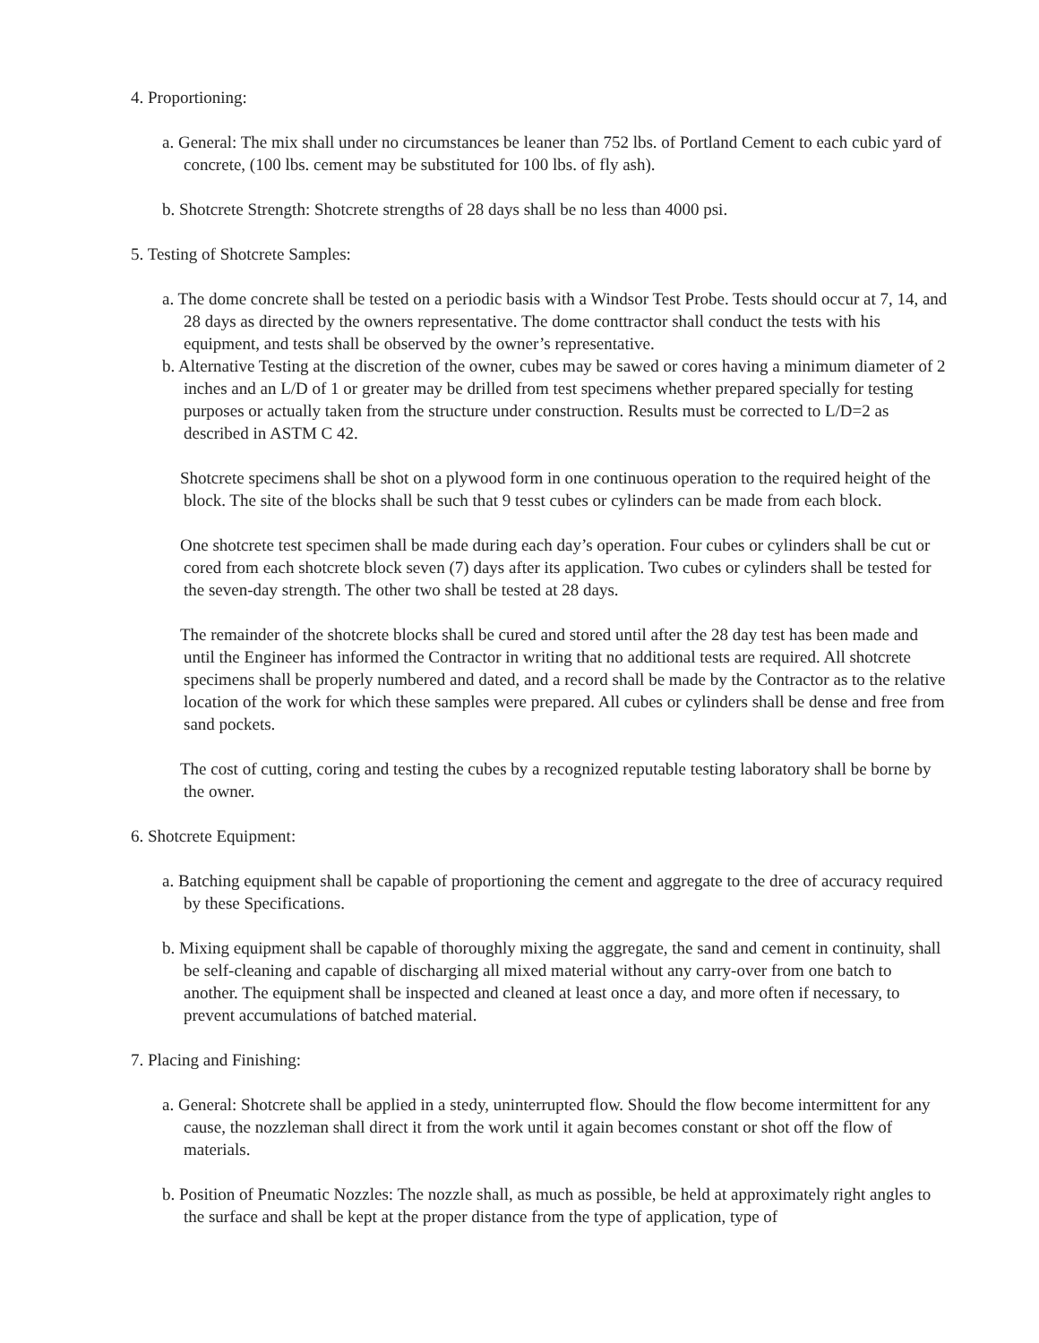4. Proportioning:
a. General: The mix shall under no circumstances be leaner than 752 lbs. of Portland Cement to each cubic yard of concrete, (100 lbs. cement may be substituted for 100 lbs. of fly ash).
b. Shotcrete Strength: Shotcrete strengths of 28 days shall be no less than 4000 psi.
5. Testing of Shotcrete Samples:
a. The dome concrete shall be tested on a periodic basis with a Windsor Test Probe. Tests should occur at 7, 14, and 28 days as directed by the owners representative. The dome conttractor shall conduct the tests with his equipment, and tests shall be observed by the owner’s representative.
b. Alternative Testing at the discretion of the owner, cubes may be sawed or cores having a minimum diameter of 2 inches and an L/D of 1 or greater may be drilled from test specimens whether prepared specially for testing purposes or actually taken from the structure under construction. Results must be corrected to L/D=2 as described in ASTM C 42.
Shotcrete specimens shall be shot on a plywood form in one continuous operation to the required height of the block. The site of the blocks shall be such that 9 tesst cubes or cylinders can be made from each block.
One shotcrete test specimen shall be made during each day’s operation. Four cubes or cylinders shall be cut or cored from each shotcrete block seven (7) days after its application. Two cubes or cylinders shall be tested for the seven-day strength. The other two shall be tested at 28 days.
The remainder of the shotcrete blocks shall be cured and stored until after the 28 day test has been made and until the Engineer has informed the Contractor in writing that no additional tests are required. All shotcrete specimens shall be properly numbered and dated, and a record shall be made by the Contractor as to the relative location of the work for which these samples were prepared. All cubes or cylinders shall be dense and free from sand pockets.
The cost of cutting, coring and testing the cubes by a recognized reputable testing laboratory shall be borne by the owner.
6. Shotcrete Equipment:
a. Batching equipment shall be capable of proportioning the cement and aggregate to the dree of accuracy required by these Specifications.
b. Mixing equipment shall be capable of thoroughly mixing the aggregate, the sand and cement in continuity, shall be self-cleaning and capable of discharging all mixed material without any carry-over from one batch to another. The equipment shall be inspected and cleaned at least once a day, and more often if necessary, to prevent accumulations of batched material.
7. Placing and Finishing:
a. General: Shotcrete shall be applied in a stedy, uninterrupted flow. Should the flow become intermittent for any cause, the nozzleman shall direct it from the work until it again becomes constant or shot off the flow of materials.
b. Position of Pneumatic Nozzles: The nozzle shall, as much as possible, be held at approximately right angles to the surface and shall be kept at the proper distance from the type of application, type of